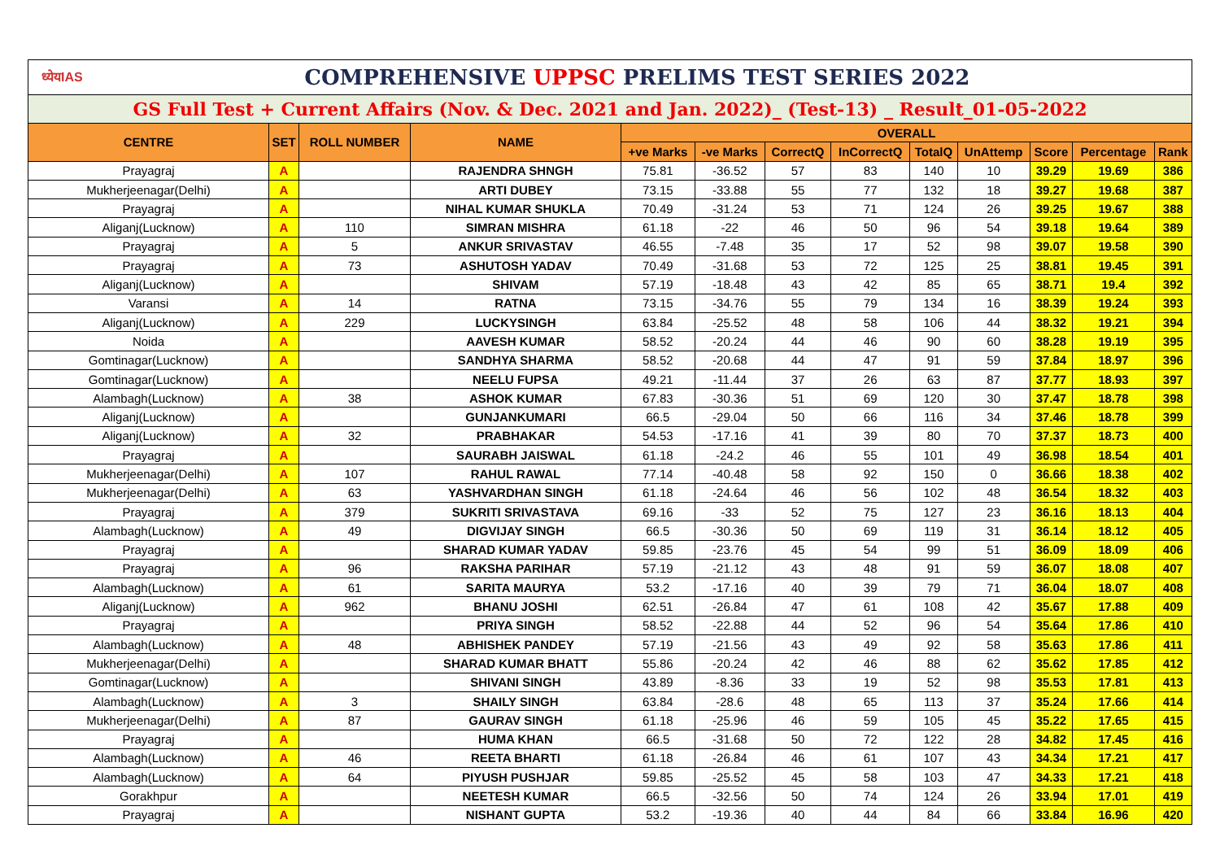| ध्येयIAS COMPREHENSIVE UPPSC PRELIMS TEST SERIES 2022 | | | | | | | | | | | | |
| GS Full Test + Current Affairs (Nov. & Dec. 2021 and Jan. 2022)_ (Test-13) _ Result_01-05-2022 | | | | | | | | | | | | |
| CENTRE | SET | ROLL NUMBER | NAME | OVERALL | | | | | | | | |
| | | | | +ve Marks | -ve Marks | CorrectQ | InCorrectQ | TotalQ | UnAttemp | Score | Percentage | Rank |
| Prayagraj | A | | RAJENDRA SHNGH | 75.81 | -36.52 | 57 | 83 | 140 | 10 | 39.29 | 19.69 | 386 |
| Mukherjeenagar(Delhi) | A | | ARTI DUBEY | 73.15 | -33.88 | 55 | 77 | 132 | 18 | 39.27 | 19.68 | 387 |
| Prayagraj | A | | NIHAL KUMAR SHUKLA | 70.49 | -31.24 | 53 | 71 | 124 | 26 | 39.25 | 19.67 | 388 |
| Aliganj(Lucknow) | A | 110 | SIMRAN MISHRA | 61.18 | -22 | 46 | 50 | 96 | 54 | 39.18 | 19.64 | 389 |
| Prayagraj | A | 5 | ANKUR SRIVASTAV | 46.55 | -7.48 | 35 | 17 | 52 | 98 | 39.07 | 19.58 | 390 |
| Prayagraj | A | 73 | ASHUTOSH YADAV | 70.49 | -31.68 | 53 | 72 | 125 | 25 | 38.81 | 19.45 | 391 |
| Aliganj(Lucknow) | A | | SHIVAM | 57.19 | -18.48 | 43 | 42 | 85 | 65 | 38.71 | 19.4 | 392 |
| Varansi | A | 14 | RATNA | 73.15 | -34.76 | 55 | 79 | 134 | 16 | 38.39 | 19.24 | 393 |
| Aliganj(Lucknow) | A | 229 | LUCKYSINGH | 63.84 | -25.52 | 48 | 58 | 106 | 44 | 38.32 | 19.21 | 394 |
| Noida | A | | AAVESH KUMAR | 58.52 | -20.24 | 44 | 46 | 90 | 60 | 38.28 | 19.19 | 395 |
| Gomtinagar(Lucknow) | A | | SANDHYA SHARMA | 58.52 | -20.68 | 44 | 47 | 91 | 59 | 37.84 | 18.97 | 396 |
| Gomtinagar(Lucknow) | A | | NEELU FUPSA | 49.21 | -11.44 | 37 | 26 | 63 | 87 | 37.77 | 18.93 | 397 |
| Alambagh(Lucknow) | A | 38 | ASHOK KUMAR | 67.83 | -30.36 | 51 | 69 | 120 | 30 | 37.47 | 18.78 | 398 |
| Aliganj(Lucknow) | A | | GUNJANKUMARI | 66.5 | -29.04 | 50 | 66 | 116 | 34 | 37.46 | 18.78 | 399 |
| Aliganj(Lucknow) | A | 32 | PRABHAKAR | 54.53 | -17.16 | 41 | 39 | 80 | 70 | 37.37 | 18.73 | 400 |
| Prayagraj | A | | SAURABH JAISWAL | 61.18 | -24.2 | 46 | 55 | 101 | 49 | 36.98 | 18.54 | 401 |
| Mukherjeenagar(Delhi) | A | 107 | RAHUL RAWAL | 77.14 | -40.48 | 58 | 92 | 150 | 0 | 36.66 | 18.38 | 402 |
| Mukherjeenagar(Delhi) | A | 63 | YASHVARDHAN SINGH | 61.18 | -24.64 | 46 | 56 | 102 | 48 | 36.54 | 18.32 | 403 |
| Prayagraj | A | 379 | SUKRITI SRIVASTAVA | 69.16 | -33 | 52 | 75 | 127 | 23 | 36.16 | 18.13 | 404 |
| Alambagh(Lucknow) | A | 49 | DIGVIJAY SINGH | 66.5 | -30.36 | 50 | 69 | 119 | 31 | 36.14 | 18.12 | 405 |
| Prayagraj | A | | SHARAD KUMAR YADAV | 59.85 | -23.76 | 45 | 54 | 99 | 51 | 36.09 | 18.09 | 406 |
| Prayagraj | A | 96 | RAKSHA PARIHAR | 57.19 | -21.12 | 43 | 48 | 91 | 59 | 36.07 | 18.08 | 407 |
| Alambagh(Lucknow) | A | 61 | SARITA MAURYA | 53.2 | -17.16 | 40 | 39 | 79 | 71 | 36.04 | 18.07 | 408 |
| Aliganj(Lucknow) | A | 962 | BHANU JOSHI | 62.51 | -26.84 | 47 | 61 | 108 | 42 | 35.67 | 17.88 | 409 |
| Prayagraj | A | | PRIYA SINGH | 58.52 | -22.88 | 44 | 52 | 96 | 54 | 35.64 | 17.86 | 410 |
| Alambagh(Lucknow) | A | 48 | ABHISHEK PANDEY | 57.19 | -21.56 | 43 | 49 | 92 | 58 | 35.63 | 17.86 | 411 |
| Mukherjeenagar(Delhi) | A | | SHARAD KUMAR BHATT | 55.86 | -20.24 | 42 | 46 | 88 | 62 | 35.62 | 17.85 | 412 |
| Gomtinagar(Lucknow) | A | | SHIVANI SINGH | 43.89 | -8.36 | 33 | 19 | 52 | 98 | 35.53 | 17.81 | 413 |
| Alambagh(Lucknow) | A | 3 | SHAILY SINGH | 63.84 | -28.6 | 48 | 65 | 113 | 37 | 35.24 | 17.66 | 414 |
| Mukherjeenagar(Delhi) | A | 87 | GAURAV SINGH | 61.18 | -25.96 | 46 | 59 | 105 | 45 | 35.22 | 17.65 | 415 |
| Prayagraj | A | | HUMA KHAN | 66.5 | -31.68 | 50 | 72 | 122 | 28 | 34.82 | 17.45 | 416 |
| Alambagh(Lucknow) | A | 46 | REETA BHARTI | 61.18 | -26.84 | 46 | 61 | 107 | 43 | 34.34 | 17.21 | 417 |
| Alambagh(Lucknow) | A | 64 | PIYUSH PUSHJAR | 59.85 | -25.52 | 45 | 58 | 103 | 47 | 34.33 | 17.21 | 418 |
| Gorakhpur | A | | NEETESH KUMAR | 66.5 | -32.56 | 50 | 74 | 124 | 26 | 33.94 | 17.01 | 419 |
| Prayagraj | A | | NISHANT GUPTA | 53.2 | -19.36 | 40 | 44 | 84 | 66 | 33.84 | 16.96 | 420 |